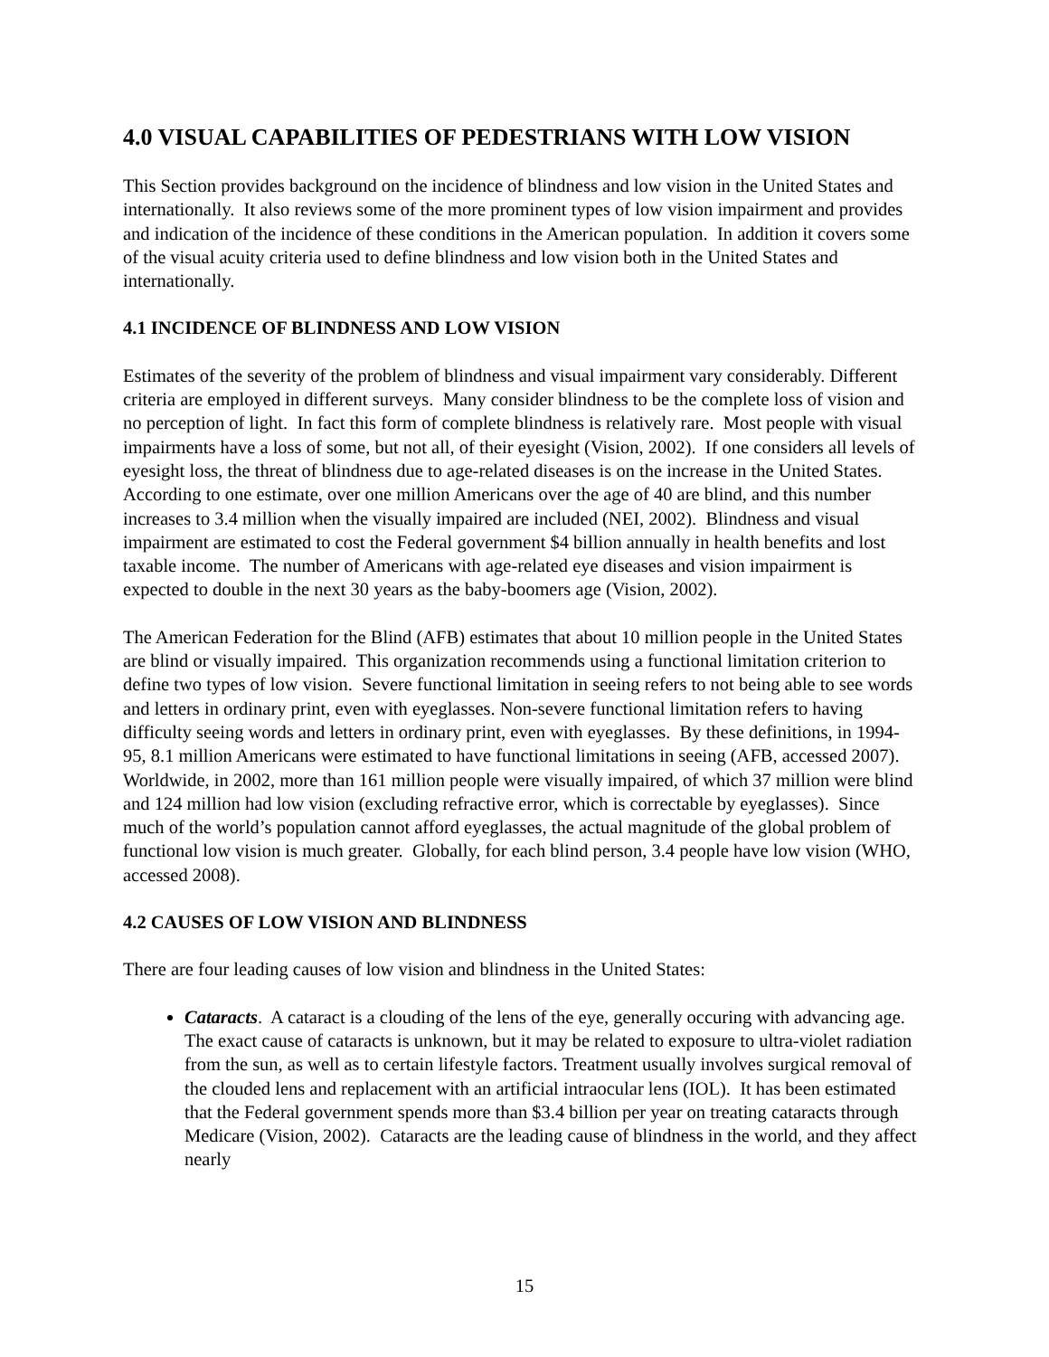4.0 VISUAL CAPABILITIES OF PEDESTRIANS WITH LOW VISION
This Section provides background on the incidence of blindness and low vision in the United States and internationally. It also reviews some of the more prominent types of low vision impairment and provides and indication of the incidence of these conditions in the American population. In addition it covers some of the visual acuity criteria used to define blindness and low vision both in the United States and internationally.
4.1 INCIDENCE OF BLINDNESS AND LOW VISION
Estimates of the severity of the problem of blindness and visual impairment vary considerably. Different criteria are employed in different surveys. Many consider blindness to be the complete loss of vision and no perception of light. In fact this form of complete blindness is relatively rare. Most people with visual impairments have a loss of some, but not all, of their eyesight (Vision, 2002). If one considers all levels of eyesight loss, the threat of blindness due to age-related diseases is on the increase in the United States. According to one estimate, over one million Americans over the age of 40 are blind, and this number increases to 3.4 million when the visually impaired are included (NEI, 2002). Blindness and visual impairment are estimated to cost the Federal government $4 billion annually in health benefits and lost taxable income. The number of Americans with age-related eye diseases and vision impairment is expected to double in the next 30 years as the baby-boomers age (Vision, 2002).
The American Federation for the Blind (AFB) estimates that about 10 million people in the United States are blind or visually impaired. This organization recommends using a functional limitation criterion to define two types of low vision. Severe functional limitation in seeing refers to not being able to see words and letters in ordinary print, even with eyeglasses. Non-severe functional limitation refers to having difficulty seeing words and letters in ordinary print, even with eyeglasses. By these definitions, in 1994-95, 8.1 million Americans were estimated to have functional limitations in seeing (AFB, accessed 2007). Worldwide, in 2002, more than 161 million people were visually impaired, of which 37 million were blind and 124 million had low vision (excluding refractive error, which is correctable by eyeglasses). Since much of the world’s population cannot afford eyeglasses, the actual magnitude of the global problem of functional low vision is much greater. Globally, for each blind person, 3.4 people have low vision (WHO, accessed 2008).
4.2 CAUSES OF LOW VISION AND BLINDNESS
There are four leading causes of low vision and blindness in the United States:
Cataracts. A cataract is a clouding of the lens of the eye, generally occuring with advancing age. The exact cause of cataracts is unknown, but it may be related to exposure to ultra-violet radiation from the sun, as well as to certain lifestyle factors. Treatment usually involves surgical removal of the clouded lens and replacement with an artificial intraocular lens (IOL). It has been estimated that the Federal government spends more than $3.4 billion per year on treating cataracts through Medicare (Vision, 2002). Cataracts are the leading cause of blindness in the world, and they affect nearly
15